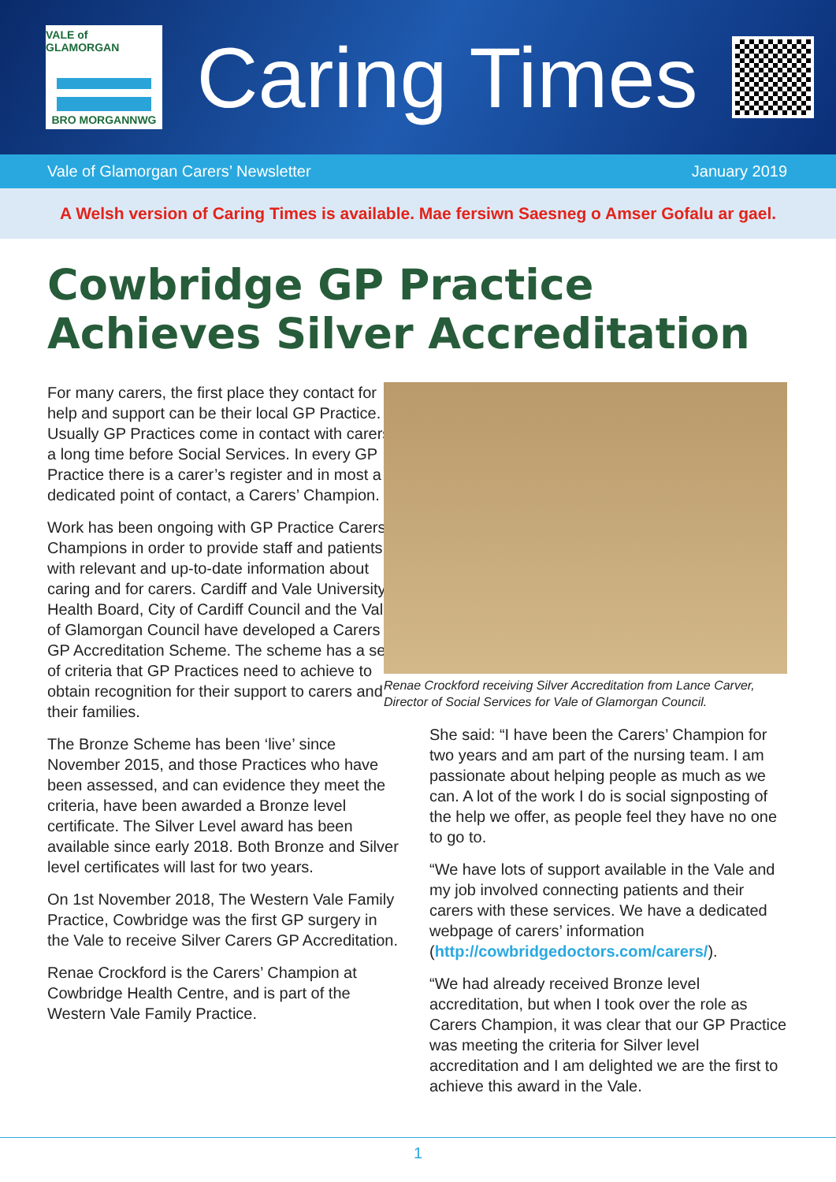VALE of GLAMORGAN
BRO MORGANNWG
Caring Times
Vale of Glamorgan Carers’ Newsletter January 2019
A Welsh version of Caring Times is available. Mae fersiwn Saesneg o Amser Gofalu ar gael.
Cowbridge GP Practice Achieves Silver Accreditation
For many carers, the first place they contact for help and support can be their local GP Practice. Usually GP Practices come in contact with carers a long time before Social Services. In every GP Practice there is a carer’s register and in most a dedicated point of contact, a Carers’ Champion.
Work has been ongoing with GP Practice Carers Champions in order to provide staff and patients with relevant and up-to-date information about caring and for carers. Cardiff and Vale University Health Board, City of Cardiff Council and the Vale of Glamorgan Council have developed a Carers GP Accreditation Scheme. The scheme has a set of criteria that GP Practices need to achieve to obtain recognition for their support to carers and their families.
The Bronze Scheme has been ‘live’ since November 2015, and those Practices who have been assessed, and can evidence they meet the criteria, have been awarded a Bronze level certificate. The Silver Level award has been available since early 2018. Both Bronze and Silver level certificates will last for two years.
On 1st November 2018, The Western Vale Family Practice, Cowbridge was the first GP surgery in the Vale to receive Silver Carers GP Accreditation.
Renae Crockford is the Carers’ Champion at Cowbridge Health Centre, and is part of the Western Vale Family Practice.
Renae Crockford receiving Silver Accreditation from Lance Carver, Director of Social Services for Vale of Glamorgan Council.
She said: “I have been the Carers’ Champion for two years and am part of the nursing team. I am passionate about helping people as much as we can. A lot of the work I do is social signposting of the help we offer, as people feel they have no one to go to.
“We have lots of support available in the Vale and my job involved connecting patients and their carers with these services. We have a dedicated webpage of carers’ information (http://cowbridgedoctors.com/carers/).
“We had already received Bronze level accreditation, but when I took over the role as Carers Champion, it was clear that our GP Practice was meeting the criteria for Silver level accreditation and I am delighted we are the first to achieve this award in the Vale.
1